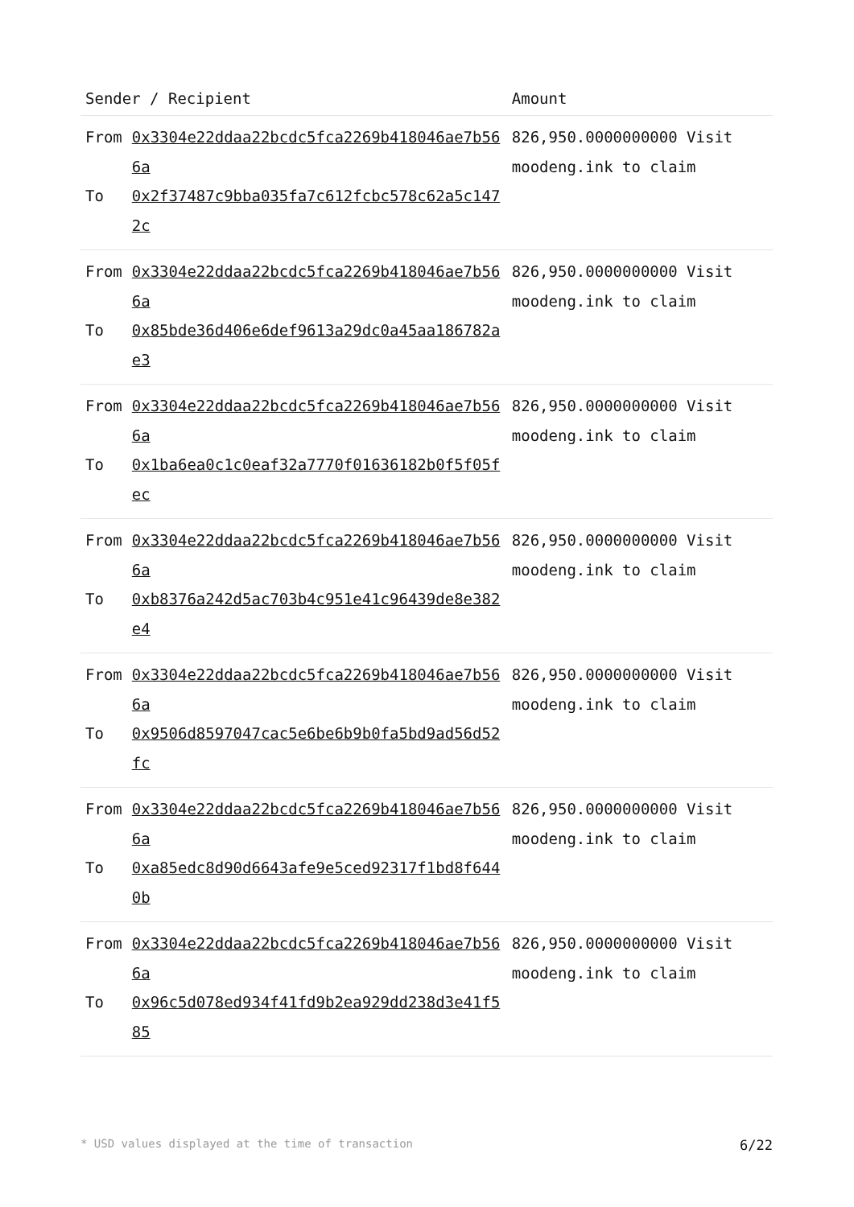| Sender / Recipient | | Amount |
| --- | --- | --- |
| From To | 0x3304e22ddaa22bcdc5fca2269b418046ae7b566a 0x2f37487c9bba035fa7c612fcbc578c62a5c1472c | 826,950.0000000000 Visit moodeng.ink to claim |
| From To | 0x3304e22ddaa22bcdc5fca2269b418046ae7b566a 0x85bde36d406e6def9613a29dc0a45aa186782ae3 | 826,950.0000000000 Visit moodeng.ink to claim |
| From To | 0x3304e22ddaa22bcdc5fca2269b418046ae7b566a 0x1ba6ea0c1c0eaf32a7770f01636182b0f5f05fec | 826,950.0000000000 Visit moodeng.ink to claim |
| From To | 0x3304e22ddaa22bcdc5fca2269b418046ae7b566a 0xb8376a242d5ac703b4c951e41c96439de8e382e4 | 826,950.0000000000 Visit moodeng.ink to claim |
| From To | 0x3304e22ddaa22bcdc5fca2269b418046ae7b566a 0x9506d8597047cac5e6be6b9b0fa5bd9ad56d52fc | 826,950.0000000000 Visit moodeng.ink to claim |
| From To | 0x3304e22ddaa22bcdc5fca2269b418046ae7b566a 0xa85edc8d90d6643afe9e5ced92317f1bd8f6440b | 826,950.0000000000 Visit moodeng.ink to claim |
| From To | 0x3304e22ddaa22bcdc5fca2269b418046ae7b566a 0x96c5d078ed934f41fd9b2ea929dd238d3e41f585 | 826,950.0000000000 Visit moodeng.ink to claim |
* USD values displayed at the time of transaction 6/22